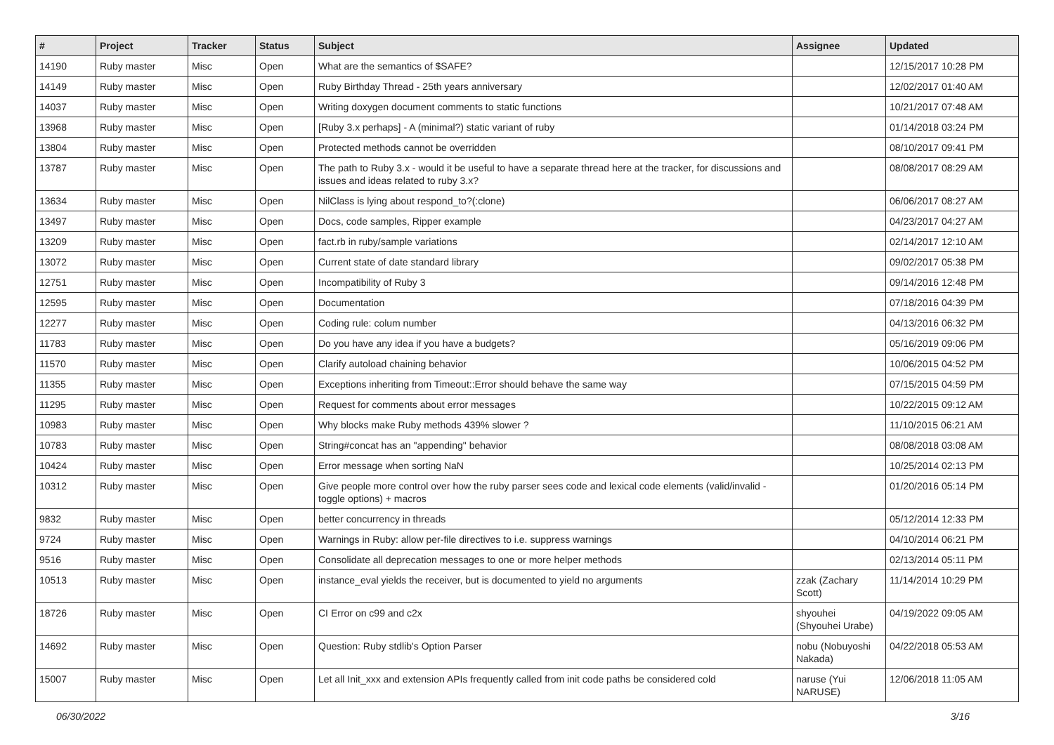| # | Project | Tracker | Status | Subject | Assignee | Updated |
| --- | --- | --- | --- | --- | --- | --- |
| 14190 | Ruby master | Misc | Open | What are the semantics of $SAFE? | | 12/15/2017 10:28 PM |
| 14149 | Ruby master | Misc | Open | Ruby Birthday Thread - 25th years anniversary | | 12/02/2017 01:40 AM |
| 14037 | Ruby master | Misc | Open | Writing doxygen document comments to static functions | | 10/21/2017 07:48 AM |
| 13968 | Ruby master | Misc | Open | [Ruby 3.x perhaps] - A (minimal?) static variant of ruby | | 01/14/2018 03:24 PM |
| 13804 | Ruby master | Misc | Open | Protected methods cannot be overridden | | 08/10/2017 09:41 PM |
| 13787 | Ruby master | Misc | Open | The path to Ruby 3.x - would it be useful to have a separate thread here at the tracker, for discussions and issues and ideas related to ruby 3.x? | | 08/08/2017 08:29 AM |
| 13634 | Ruby master | Misc | Open | NilClass is lying about respond_to?(:clone) | | 06/06/2017 08:27 AM |
| 13497 | Ruby master | Misc | Open | Docs, code samples, Ripper example | | 04/23/2017 04:27 AM |
| 13209 | Ruby master | Misc | Open | fact.rb in ruby/sample variations | | 02/14/2017 12:10 AM |
| 13072 | Ruby master | Misc | Open | Current state of date standard library | | 09/02/2017 05:38 PM |
| 12751 | Ruby master | Misc | Open | Incompatibility of Ruby 3 | | 09/14/2016 12:48 PM |
| 12595 | Ruby master | Misc | Open | Documentation | | 07/18/2016 04:39 PM |
| 12277 | Ruby master | Misc | Open | Coding rule: colum number | | 04/13/2016 06:32 PM |
| 11783 | Ruby master | Misc | Open | Do you have any idea if you have a budgets? | | 05/16/2019 09:06 PM |
| 11570 | Ruby master | Misc | Open | Clarify autoload chaining behavior | | 10/06/2015 04:52 PM |
| 11355 | Ruby master | Misc | Open | Exceptions inheriting from Timeout::Error should behave the same way | | 07/15/2015 04:59 PM |
| 11295 | Ruby master | Misc | Open | Request for comments about error messages | | 10/22/2015 09:12 AM |
| 10983 | Ruby master | Misc | Open | Why blocks make Ruby methods 439% slower ? | | 11/10/2015 06:21 AM |
| 10783 | Ruby master | Misc | Open | String#concat has an "appending" behavior | | 08/08/2018 03:08 AM |
| 10424 | Ruby master | Misc | Open | Error message when sorting NaN | | 10/25/2014 02:13 PM |
| 10312 | Ruby master | Misc | Open | Give people more control over how the ruby parser sees code and lexical code elements (valid/invalid - toggle options) + macros | | 01/20/2016 05:14 PM |
| 9832 | Ruby master | Misc | Open | better concurrency in threads | | 05/12/2014 12:33 PM |
| 9724 | Ruby master | Misc | Open | Warnings in Ruby: allow per-file directives to i.e. suppress warnings | | 04/10/2014 06:21 PM |
| 9516 | Ruby master | Misc | Open | Consolidate all deprecation messages to one or more helper methods | | 02/13/2014 05:11 PM |
| 10513 | Ruby master | Misc | Open | instance_eval yields the receiver, but is documented to yield no arguments | zzak (Zachary Scott) | 11/14/2014 10:29 PM |
| 18726 | Ruby master | Misc | Open | CI Error on c99 and c2x | shyouhei (Shyouhei Urabe) | 04/19/2022 09:05 AM |
| 14692 | Ruby master | Misc | Open | Question: Ruby stdlib's Option Parser | nobu (Nobuyoshi Nakada) | 04/22/2018 05:53 AM |
| 15007 | Ruby master | Misc | Open | Let all Init_xxx and extension APIs frequently called from init code paths be considered cold | naruse (Yui NARUSE) | 12/06/2018 11:05 AM |
06/30/2022 3/16